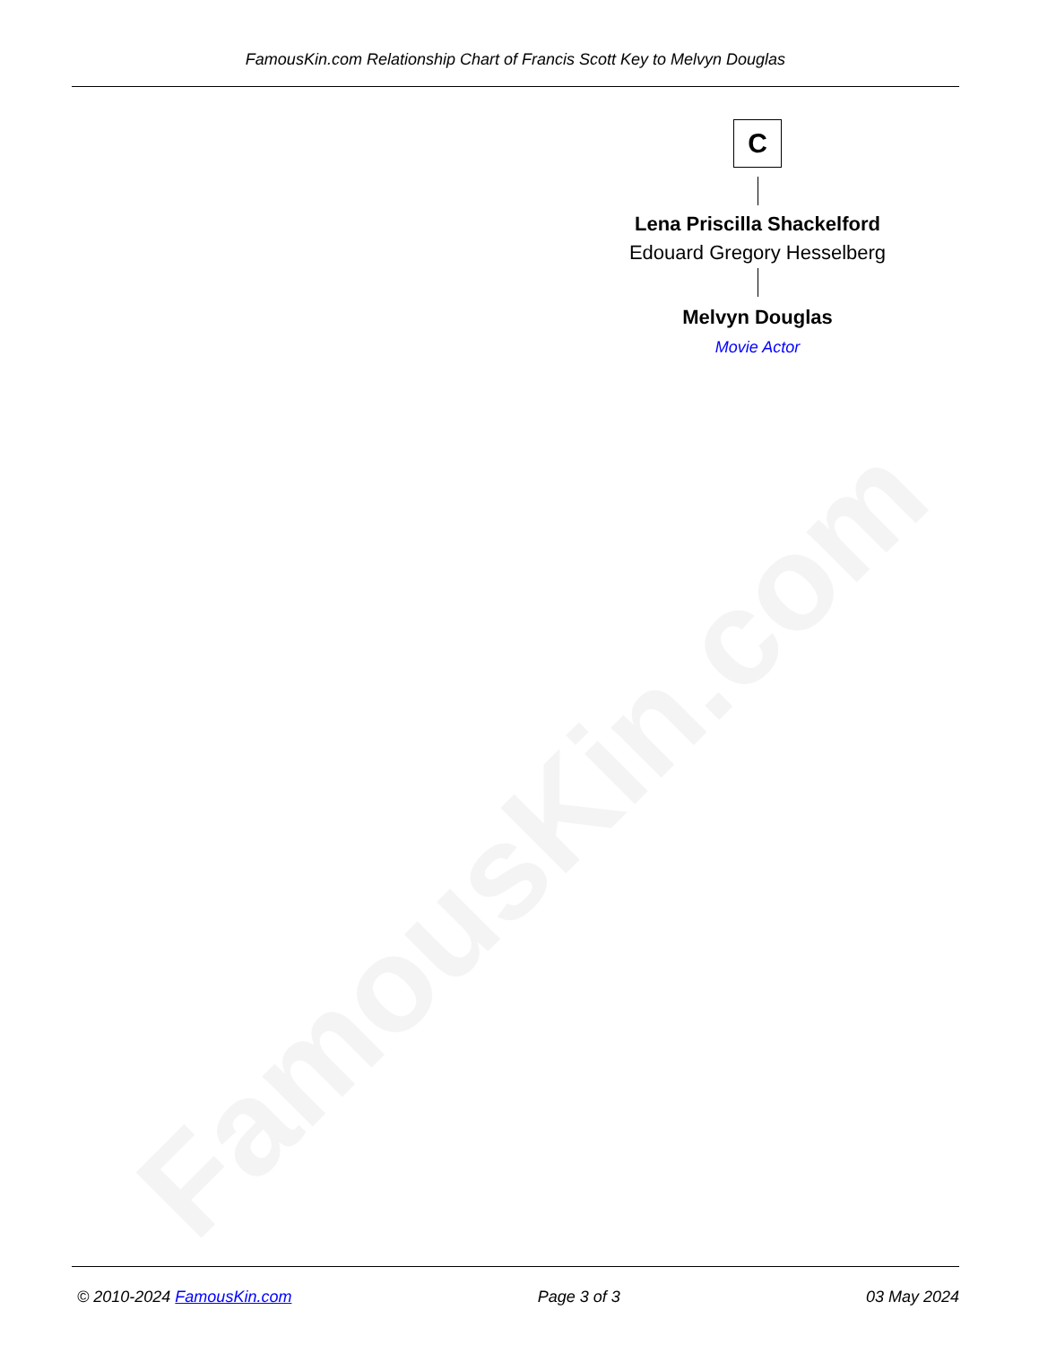FamousKin.com
FamousKin.com Relationship Chart of Francis Scott Key to Melvyn Douglas
C
Lena Priscilla Shackelford
Edouard Gregory Hesselberg
Melvyn Douglas
Movie Actor
© 2010-2024 FamousKin.com Page 3 of 3 03 May 2024